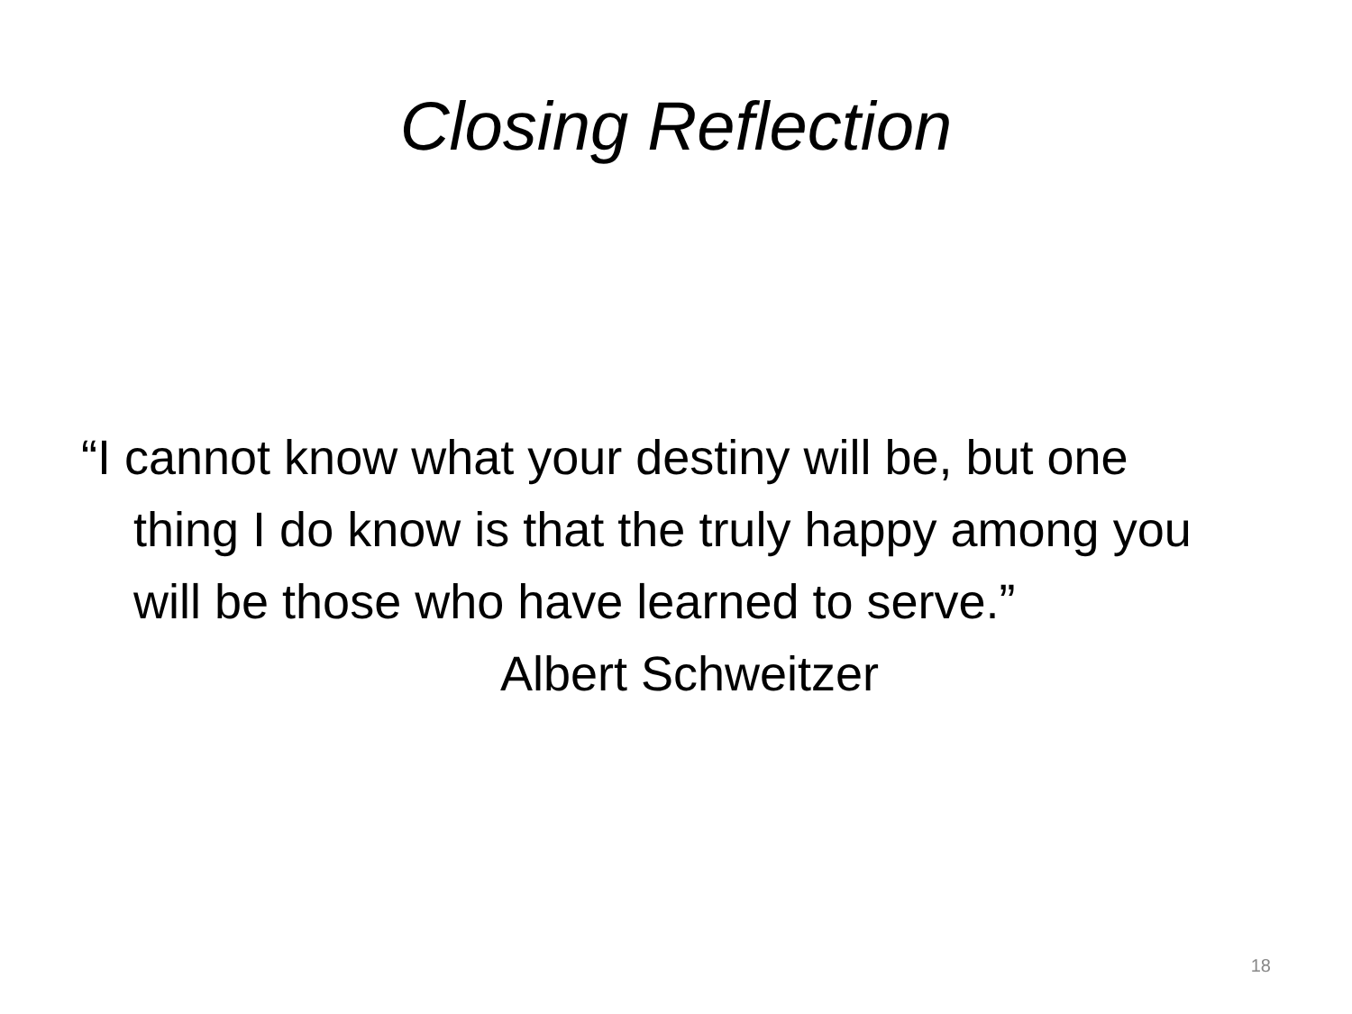Closing Reflection
“I cannot know what your destiny will be, but one thing I do know is that the truly happy among you will be those who have learned to serve.”
Albert Schweitzer
18